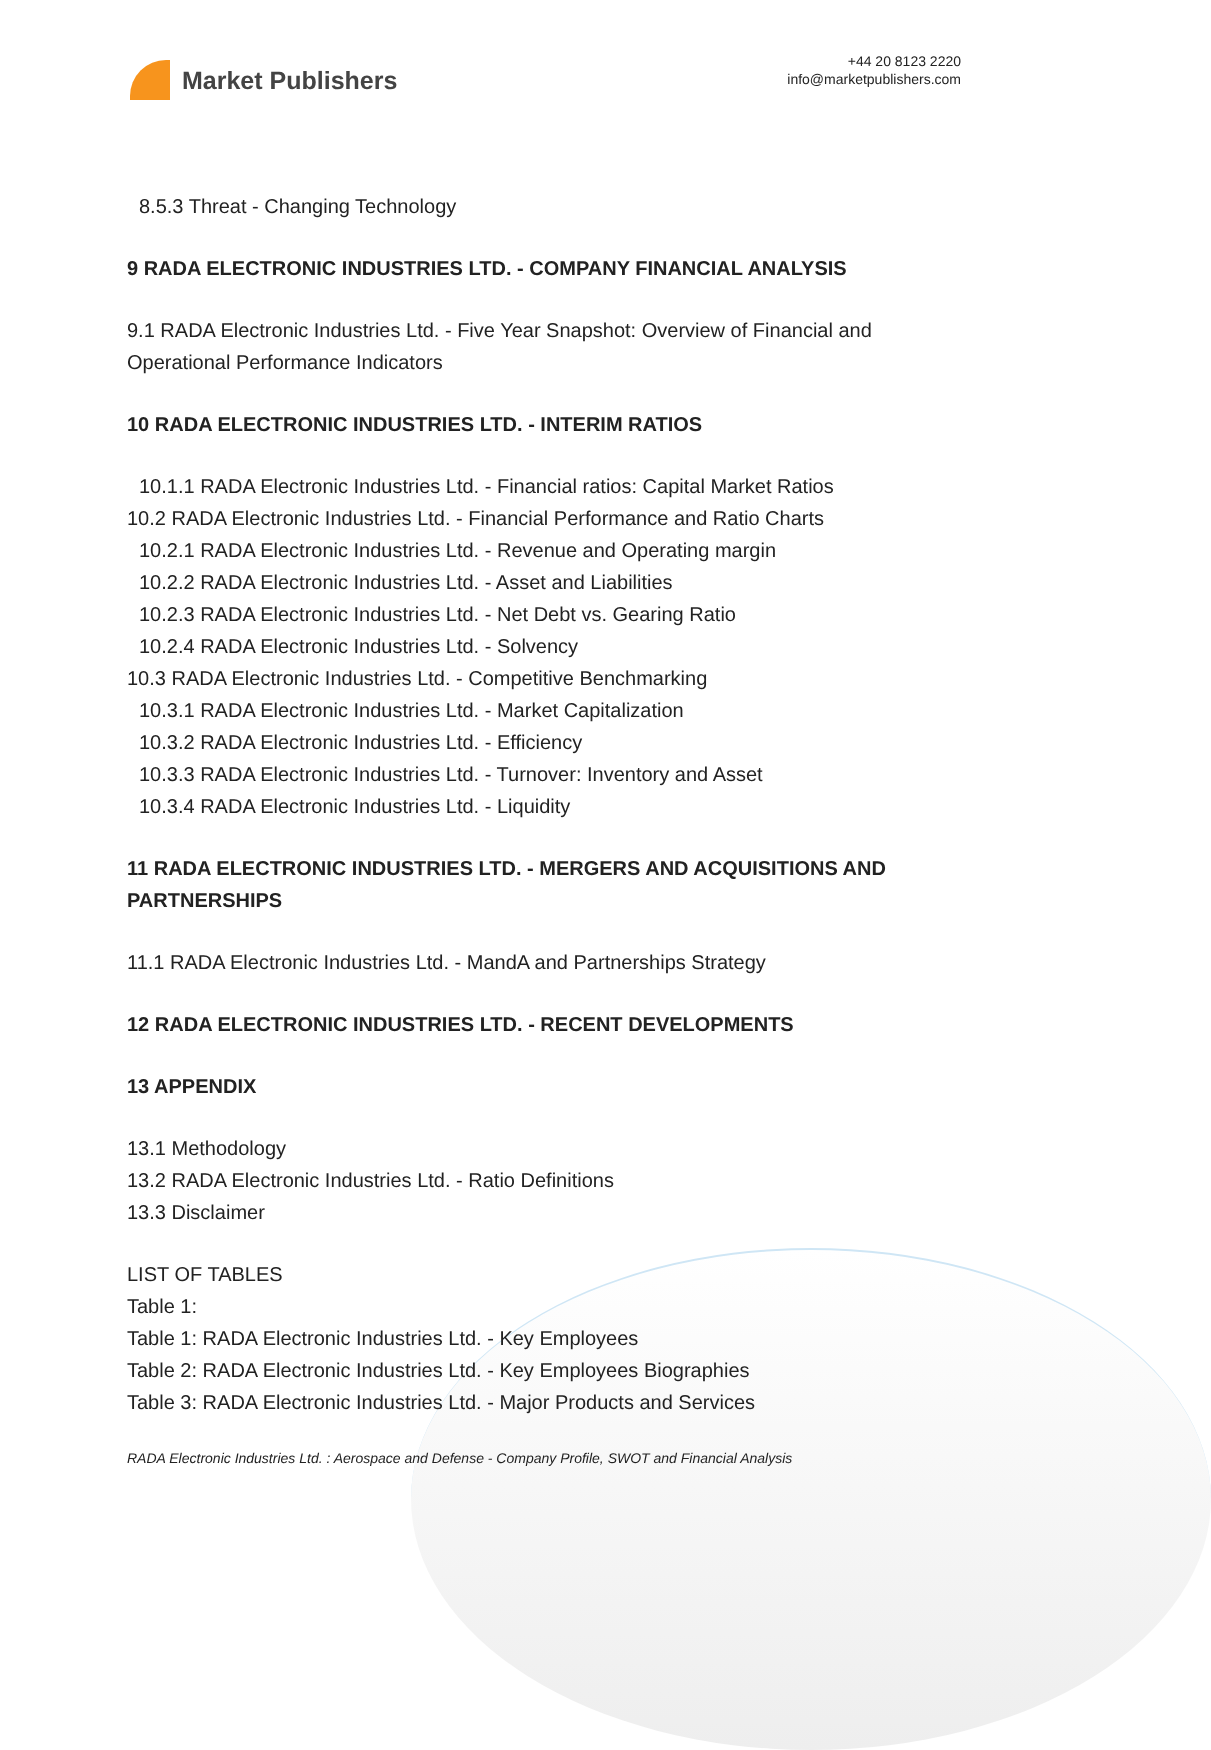Market Publishers
+44 20 8123 2220
info@marketpublishers.com
8.5.3 Threat - Changing Technology
9 RADA ELECTRONIC INDUSTRIES LTD. - COMPANY FINANCIAL ANALYSIS
9.1 RADA Electronic Industries Ltd. - Five Year Snapshot: Overview of Financial and Operational Performance Indicators
10 RADA ELECTRONIC INDUSTRIES LTD. - INTERIM RATIOS
10.1.1 RADA Electronic Industries Ltd. - Financial ratios: Capital Market Ratios
10.2 RADA Electronic Industries Ltd. - Financial Performance and Ratio Charts
10.2.1 RADA Electronic Industries Ltd. - Revenue and Operating margin
10.2.2 RADA Electronic Industries Ltd. - Asset and Liabilities
10.2.3 RADA Electronic Industries Ltd. - Net Debt vs. Gearing Ratio
10.2.4 RADA Electronic Industries Ltd. - Solvency
10.3 RADA Electronic Industries Ltd. - Competitive Benchmarking
10.3.1 RADA Electronic Industries Ltd. - Market Capitalization
10.3.2 RADA Electronic Industries Ltd. - Efficiency
10.3.3 RADA Electronic Industries Ltd. - Turnover: Inventory and Asset
10.3.4 RADA Electronic Industries Ltd. - Liquidity
11 RADA ELECTRONIC INDUSTRIES LTD. - MERGERS AND ACQUISITIONS AND PARTNERSHIPS
11.1 RADA Electronic Industries Ltd. - MandA and Partnerships Strategy
12 RADA ELECTRONIC INDUSTRIES LTD. - RECENT DEVELOPMENTS
13 APPENDIX
13.1 Methodology
13.2 RADA Electronic Industries Ltd. - Ratio Definitions
13.3 Disclaimer
LIST OF TABLES
Table 1:
Table 1: RADA Electronic Industries Ltd. - Key Employees
Table 2: RADA Electronic Industries Ltd. - Key Employees Biographies
Table 3: RADA Electronic Industries Ltd. - Major Products and Services
RADA Electronic Industries Ltd. : Aerospace and Defense - Company Profile, SWOT and Financial Analysis